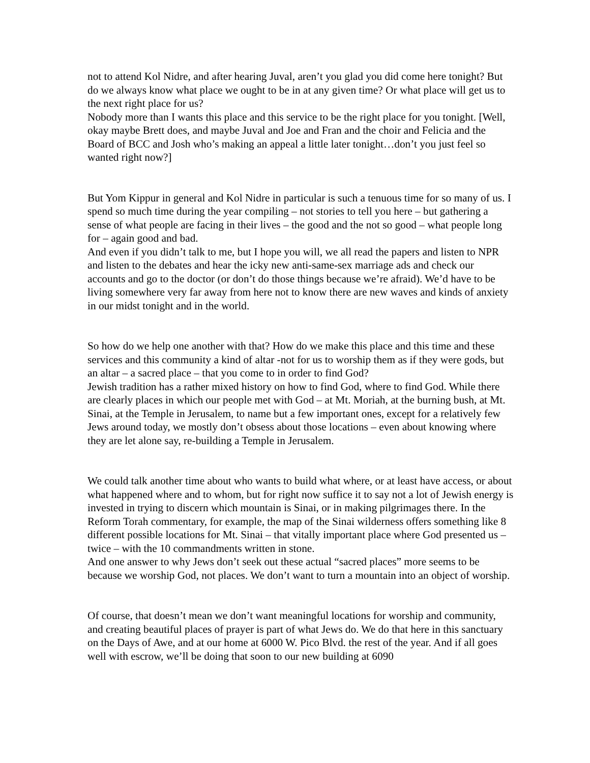not to attend Kol Nidre, and after hearing Juval, aren’t you glad you did come here tonight? But do we always know what place we ought to be in at any given time? Or what place will get us to the next right place for us?
Nobody more than I wants this place and this service to be the right place for you tonight. [Well, okay maybe Brett does, and maybe Juval and Joe and Fran and the choir and Felicia and the Board of BCC and Josh who’s making an appeal a little later tonight…don’t you just feel so wanted right now?]
But Yom Kippur in general and Kol Nidre in particular is such a tenuous time for so many of us. I spend so much time during the year compiling – not stories to tell you here – but gathering a sense of what people are facing in their lives – the good and the not so good – what people long for – again good and bad.
And even if you didn’t talk to me, but I hope you will, we all read the papers and listen to NPR and listen to the debates and hear the icky new anti-same-sex marriage ads and check our accounts and go to the doctor (or don’t do those things because we’re afraid). We’d have to be living somewhere very far away from here not to know there are new waves and kinds of anxiety in our midst tonight and in the world.
So how do we help one another with that? How do we make this place and this time and these services and this community a kind of altar -not for us to worship them as if they were gods, but an altar – a sacred place – that you come to in order to find God?
Jewish tradition has a rather mixed history on how to find God, where to find God. While there are clearly places in which our people met with God – at Mt. Moriah, at the burning bush, at Mt. Sinai, at the Temple in Jerusalem, to name but a few important ones, except for a relatively few Jews around today, we mostly don’t obsess about those locations – even about knowing where they are let alone say, re-building a Temple in Jerusalem.
We could talk another time about who wants to build what where, or at least have access, or about what happened where and to whom, but for right now suffice it to say not a lot of Jewish energy is invested in trying to discern which mountain is Sinai, or in making pilgrimages there. In the Reform Torah commentary, for example, the map of the Sinai wilderness offers something like 8 different possible locations for Mt. Sinai – that vitally important place where God presented us – twice – with the 10 commandments written in stone.
And one answer to why Jews don’t seek out these actual “sacred places” more seems to be because we worship God, not places. We don’t want to turn a mountain into an object of worship.
Of course, that doesn’t mean we don’t want meaningful locations for worship and community, and creating beautiful places of prayer is part of what Jews do. We do that here in this sanctuary on the Days of Awe, and at our home at 6000 W. Pico Blvd. the rest of the year. And if all goes well with escrow, we’ll be doing that soon to our new building at 6090